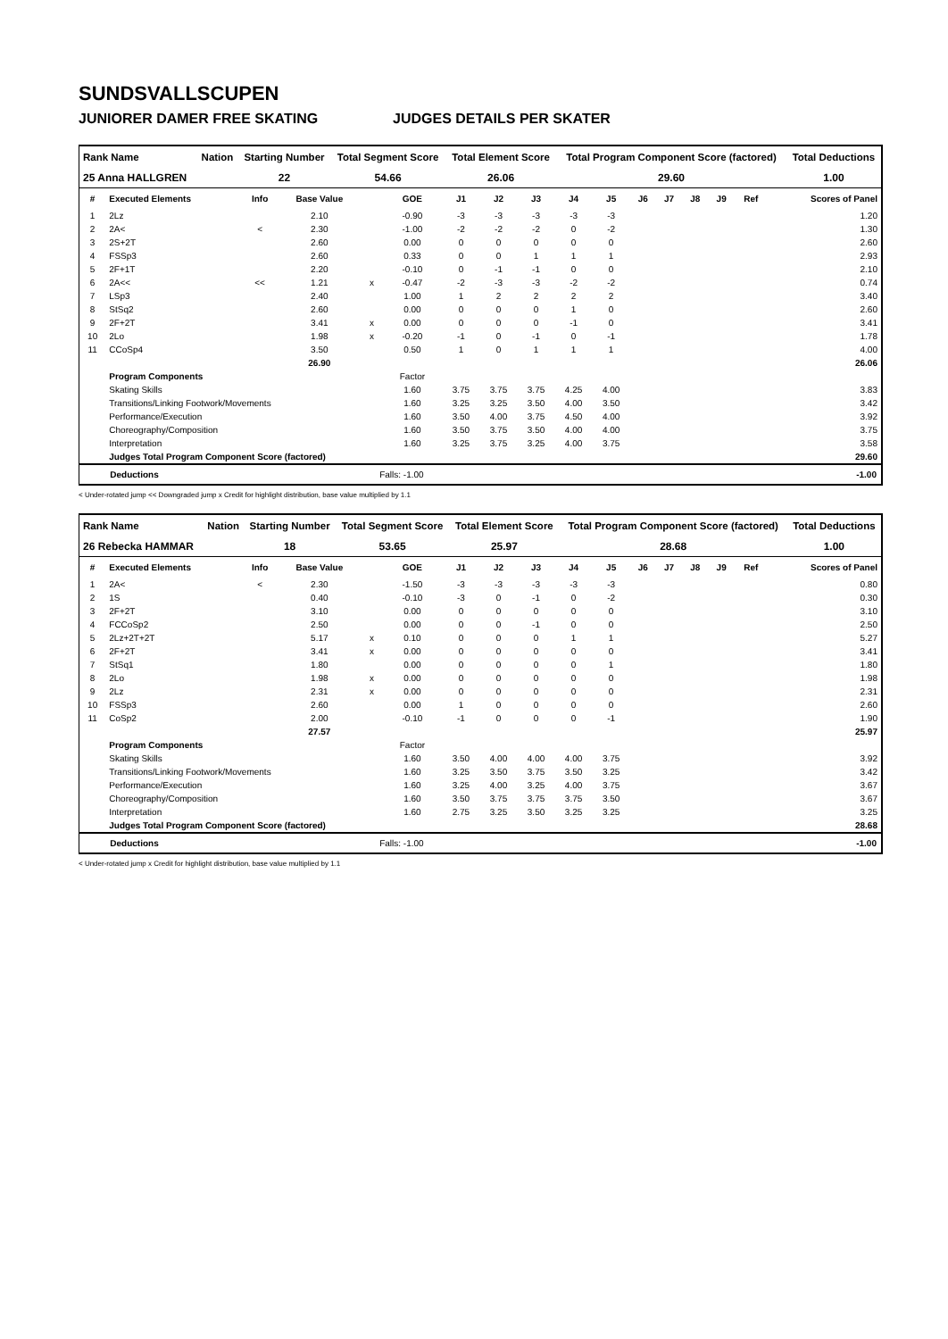SUNDSVALLSCUPEN
JUNIORER DAMER FREE SKATING JUDGES DETAILS PER SKATER
| Rank Name | Nation | Starting Number | Total Segment Score | Total Element Score | Total Program Component Score (factored) | Total Deductions |
| --- | --- | --- | --- | --- | --- | --- |
| 25 Anna HALLGREN | | 22 | 54.66 | 26.06 | 29.60 | 1.00 |
| # | Executed Elements | Info | Base Value | | GOE | J1 | J2 | J3 | J4 | J5 | J6 | J7 | J8 | J9 | Ref | Scores of Panel |
| --- | --- | --- | --- | --- | --- | --- | --- | --- | --- | --- | --- | --- | --- | --- | --- | --- |
| 1 | 2Lz | | 2.10 | | -0.90 | -3 | -3 | -3 | -3 | -3 | | | | | | 1.20 |
| 2 | 2A< | < | 2.30 | | -1.00 | -2 | -2 | -2 | 0 | -2 | | | | | | 1.30 |
| 3 | 2S+2T | | 2.60 | | 0.00 | 0 | 0 | 0 | 0 | 0 | | | | | | 2.60 |
| 4 | FSSp3 | | 2.60 | | 0.33 | 0 | 0 | 1 | 1 | 1 | | | | | | 2.93 |
| 5 | 2F+1T | | 2.20 | | -0.10 | 0 | -1 | -1 | 0 | 0 | | | | | | 2.10 |
| 6 | 2A<< | << | 1.21 | x | -0.47 | -2 | -3 | -3 | -2 | -2 | | | | | | 0.74 |
| 7 | LSp3 | | 2.40 | | 1.00 | 1 | 2 | 2 | 2 | 2 | | | | | | 3.40 |
| 8 | StSq2 | | 2.60 | | 0.00 | 0 | 0 | 0 | 1 | 0 | | | | | | 2.60 |
| 9 | 2F+2T | | 3.41 | x | 0.00 | 0 | 0 | 0 | -1 | 0 | | | | | | 3.41 |
| 10 | 2Lo | | 1.98 | x | -0.20 | -1 | 0 | -1 | 0 | -1 | | | | | | 1.78 |
| 11 | CCoSp4 | | 3.50 | | 0.50 | 1 | 0 | 1 | 1 | 1 | | | | | | 4.00 |
| | | | 26.90 | | | | | | | | | | | | | 26.06 |
| | Program Components | | | | Factor | | | | | | | | | | | |
| | Skating Skills | | | | 1.60 | 3.75 | 3.75 | 3.75 | 4.25 | 4.00 | | | | | | 3.83 |
| | Transitions/Linking Footwork/Movements | | | | 1.60 | 3.25 | 3.25 | 3.50 | 4.00 | 3.50 | | | | | | 3.42 |
| | Performance/Execution | | | | 1.60 | 3.50 | 4.00 | 3.75 | 4.50 | 4.00 | | | | | | 3.92 |
| | Choreography/Composition | | | | 1.60 | 3.50 | 3.75 | 3.50 | 4.00 | 4.00 | | | | | | 3.75 |
| | Interpretation | | | | 1.60 | 3.25 | 3.75 | 3.25 | 4.00 | 3.75 | | | | | | 3.58 |
| | Judges Total Program Component Score (factored) | | | | | | | | | | | | | | | 29.60 |
| | Deductions | | | Falls: -1.00 | | | | | | | | | | | | -1.00 |
< Under-rotated jump << Downgraded jump x Credit for highlight distribution, base value multiplied by 1.1
| Rank Name | Nation | Starting Number | Total Segment Score | Total Element Score | Total Program Component Score (factored) | Total Deductions |
| --- | --- | --- | --- | --- | --- | --- |
| 26 Rebecka HAMMAR | | 18 | 53.65 | 25.97 | 28.68 | 1.00 |
| # | Executed Elements | Info | Base Value | | GOE | J1 | J2 | J3 | J4 | J5 | J6 | J7 | J8 | J9 | Ref | Scores of Panel |
| --- | --- | --- | --- | --- | --- | --- | --- | --- | --- | --- | --- | --- | --- | --- | --- | --- |
| 1 | 2A< | < | 2.30 | | -1.50 | -3 | -3 | -3 | -3 | -3 | | | | | | 0.80 |
| 2 | 1S | | 0.40 | | -0.10 | -3 | 0 | -1 | 0 | -2 | | | | | | 0.30 |
| 3 | 2F+2T | | 3.10 | | 0.00 | 0 | 0 | 0 | 0 | 0 | | | | | | 3.10 |
| 4 | FCCoSp2 | | 2.50 | | 0.00 | 0 | 0 | -1 | 0 | 0 | | | | | | 2.50 |
| 5 | 2Lz+2T+2T | | 5.17 | x | 0.10 | 0 | 0 | 0 | 1 | 1 | | | | | | 5.27 |
| 6 | 2F+2T | | 3.41 | x | 0.00 | 0 | 0 | 0 | 0 | 0 | | | | | | 3.41 |
| 7 | StSq1 | | 1.80 | | 0.00 | 0 | 0 | 0 | 0 | 1 | | | | | | 1.80 |
| 8 | 2Lo | | 1.98 | x | 0.00 | 0 | 0 | 0 | 0 | 0 | | | | | | 1.98 |
| 9 | 2Lz | | 2.31 | x | 0.00 | 0 | 0 | 0 | 0 | 0 | | | | | | 2.31 |
| 10 | FSSp3 | | 2.60 | | 0.00 | 1 | 0 | 0 | 0 | 0 | | | | | | 2.60 |
| 11 | CoSp2 | | 2.00 | | -0.10 | -1 | 0 | 0 | 0 | -1 | | | | | | 1.90 |
| | | | 27.57 | | | | | | | | | | | | | 25.97 |
| | Program Components | | | | Factor | | | | | | | | | | | |
| | Skating Skills | | | | 1.60 | 3.50 | 4.00 | 4.00 | 4.00 | 3.75 | | | | | | 3.92 |
| | Transitions/Linking Footwork/Movements | | | | 1.60 | 3.25 | 3.50 | 3.75 | 3.50 | 3.25 | | | | | | 3.42 |
| | Performance/Execution | | | | 1.60 | 3.25 | 4.00 | 3.25 | 4.00 | 3.75 | | | | | | 3.67 |
| | Choreography/Composition | | | | 1.60 | 3.50 | 3.75 | 3.75 | 3.75 | 3.50 | | | | | | 3.67 |
| | Interpretation | | | | 1.60 | 2.75 | 3.25 | 3.50 | 3.25 | 3.25 | | | | | | 3.25 |
| | Judges Total Program Component Score (factored) | | | | | | | | | | | | | | | 28.68 |
| | Deductions | | | Falls: -1.00 | | | | | | | | | | | | -1.00 |
< Under-rotated jump x Credit for highlight distribution, base value multiplied by 1.1